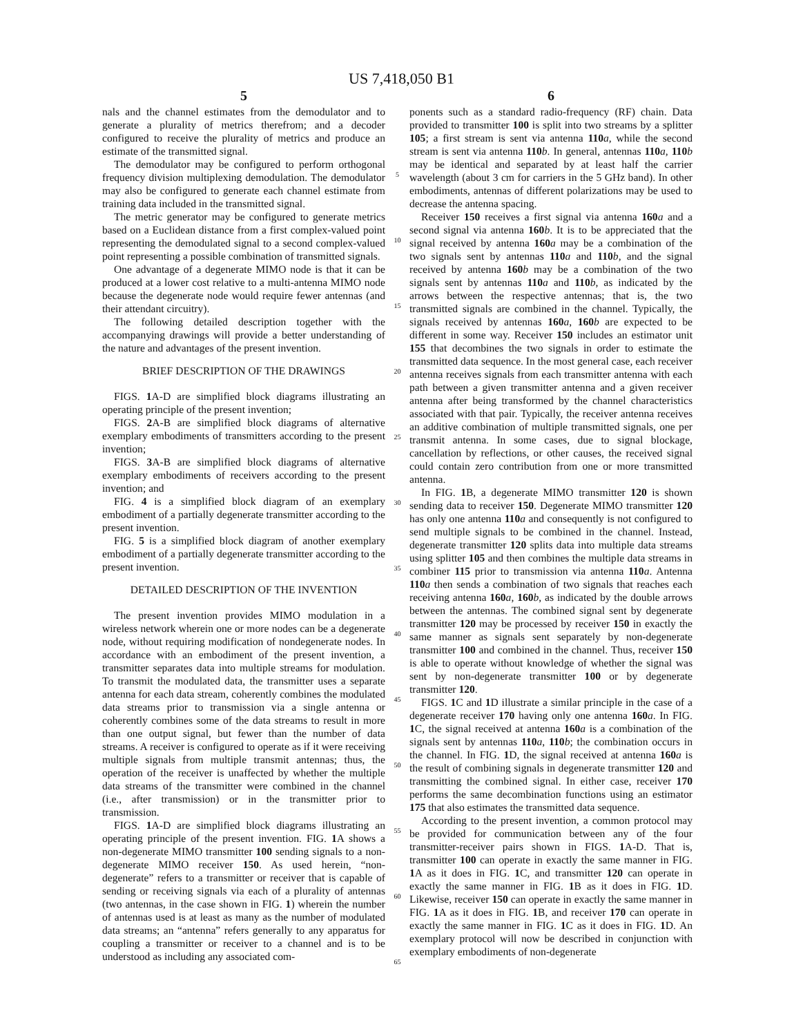US 7,418,050 B1
5
nals and the channel estimates from the demodulator and to generate a plurality of metrics therefrom; and a decoder configured to receive the plurality of metrics and produce an estimate of the transmitted signal.
The demodulator may be configured to perform orthogonal frequency division multiplexing demodulation. The demodulator may also be configured to generate each channel estimate from training data included in the transmitted signal.
The metric generator may be configured to generate metrics based on a Euclidean distance from a first complex-valued point representing the demodulated signal to a second complex-valued point representing a possible combination of transmitted signals.
One advantage of a degenerate MIMO node is that it can be produced at a lower cost relative to a multi-antenna MIMO node because the degenerate node would require fewer antennas (and their attendant circuitry).
The following detailed description together with the accompanying drawings will provide a better understanding of the nature and advantages of the present invention.
BRIEF DESCRIPTION OF THE DRAWINGS
FIGS. 1 A-D are simplified block diagrams illustrating an operating principle of the present invention;
FIGS. 2 A-B are simplified block diagrams of alternative exemplary embodiments of transmitters according to the present invention;
FIGS. 3 A-B are simplified block diagrams of alternative exemplary embodiments of receivers according to the present invention; and
FIG. 4 is a simplified block diagram of an exemplary embodiment of a partially degenerate transmitter according to the present invention.
FIG. 5 is a simplified block diagram of another exemplary embodiment of a partially degenerate transmitter according to the present invention.
DETAILED DESCRIPTION OF THE INVENTION
The present invention provides MIMO modulation in a wireless network wherein one or more nodes can be a degenerate node, without requiring modification of nondegenerate nodes. In accordance with an embodiment of the present invention, a transmitter separates data into multiple streams for modulation. To transmit the modulated data, the transmitter uses a separate antenna for each data stream, coherently combines the modulated data streams prior to transmission via a single antenna or coherently combines some of the data streams to result in more than one output signal, but fewer than the number of data streams. A receiver is configured to operate as if it were receiving multiple signals from multiple transmit antennas; thus, the operation of the receiver is unaffected by whether the multiple data streams of the transmitter were combined in the channel (i.e., after transmission) or in the transmitter prior to transmission.
FIGS. 1 A-D are simplified block diagrams illustrating an operating principle of the present invention. FIG. 1 A shows a non-degenerate MIMO transmitter 100 sending signals to a non-degenerate MIMO receiver 150. As used herein, “non-degenerate” refers to a transmitter or receiver that is capable of sending or receiving signals via each of a plurality of antennas (two antennas, in the case shown in FIG. 1) wherein the number of antennas used is at least as many as the number of modulated data streams; an “antenna” refers generally to any apparatus for coupling a transmitter or receiver to a channel and is to be understood as including any associated com-
5
10
15
20
25
30
35
40
45
50
55
60
65
6
ponents such as a standard radio-frequency (RF) chain. Data provided to transmitter 100 is split into two streams by a splitter 105; a first stream is sent via antenna 110 a, while the second stream is sent via antenna 110 b. In general, antennas 110 a, 110 b may be identical and separated by at least half the carrier wavelength (about 3 cm for carriers in the 5 GHz band). In other embodiments, antennas of different polarizations may be used to decrease the antenna spacing.
Receiver 150 receives a first signal via antenna 160 a and a second signal via antenna 160 b. It is to be appreciated that the signal received by antenna 160 a may be a combination of the two signals sent by antennas 110 a and 110 b, and the signal received by antenna 160 b may be a combination of the two signals sent by antennas 110 a and 110 b, as indicated by the arrows between the respective antennas; that is, the two transmitted signals are combined in the channel. Typically, the signals received by antennas 160 a, 160 b are expected to be different in some way. Receiver 150 includes an estimator unit 155 that decombines the two signals in order to estimate the transmitted data sequence. In the most general case, each receiver antenna receives signals from each transmitter antenna with each path between a given transmitter antenna and a given receiver antenna after being transformed by the channel characteristics associated with that pair. Typically, the receiver antenna receives an additive combination of multiple transmitted signals, one per transmit antenna. In some cases, due to signal blockage, cancellation by reflections, or other causes, the received signal could contain zero contribution from one or more transmitted antenna.
In FIG. 1 B, a degenerate MIMO transmitter 120 is shown sending data to receiver 150. Degenerate MIMO transmitter 120 has only one antenna 110 a and consequently is not configured to send multiple signals to be combined in the channel. Instead, degenerate transmitter 120 splits data into multiple data streams using splitter 105 and then combines the multiple data streams in combiner 115 prior to transmission via antenna 110 a. Antenna 110 a then sends a combination of two signals that reaches each receiving antenna 160 a, 160 b, as indicated by the double arrows between the antennas. The combined signal sent by degenerate transmitter 120 may be processed by receiver 150 in exactly the same manner as signals sent separately by non-degenerate transmitter 100 and combined in the channel. Thus, receiver 150 is able to operate without knowledge of whether the signal was sent by non-degenerate transmitter 100 or by degenerate transmitter 120.
FIGS. 1 C and 1 D illustrate a similar principle in the case of a degenerate receiver 170 having only one antenna 160 a. In FIG. 1 C, the signal received at antenna 160 a is a combination of the signals sent by antennas 110 a, 110 b; the combination occurs in the channel. In FIG. 1 D, the signal received at antenna 160 a is the result of combining signals in degenerate transmitter 120 and transmitting the combined signal. In either case, receiver 170 performs the same decombination functions using an estimator 175 that also estimates the transmitted data sequence.
According to the present invention, a common protocol may be provided for communication between any of the four transmitter-receiver pairs shown in FIGS. 1 A-D. That is, transmitter 100 can operate in exactly the same manner in FIG. 1 A as it does in FIG. 1 C, and transmitter 120 can operate in exactly the same manner in FIG. 1 B as it does in FIG. 1 D. Likewise, receiver 150 can operate in exactly the same manner in FIG. 1 A as it does in FIG. 1 B, and receiver 170 can operate in exactly the same manner in FIG. 1 C as it does in FIG. 1 D. An exemplary protocol will now be described in conjunction with exemplary embodiments of non-degenerate